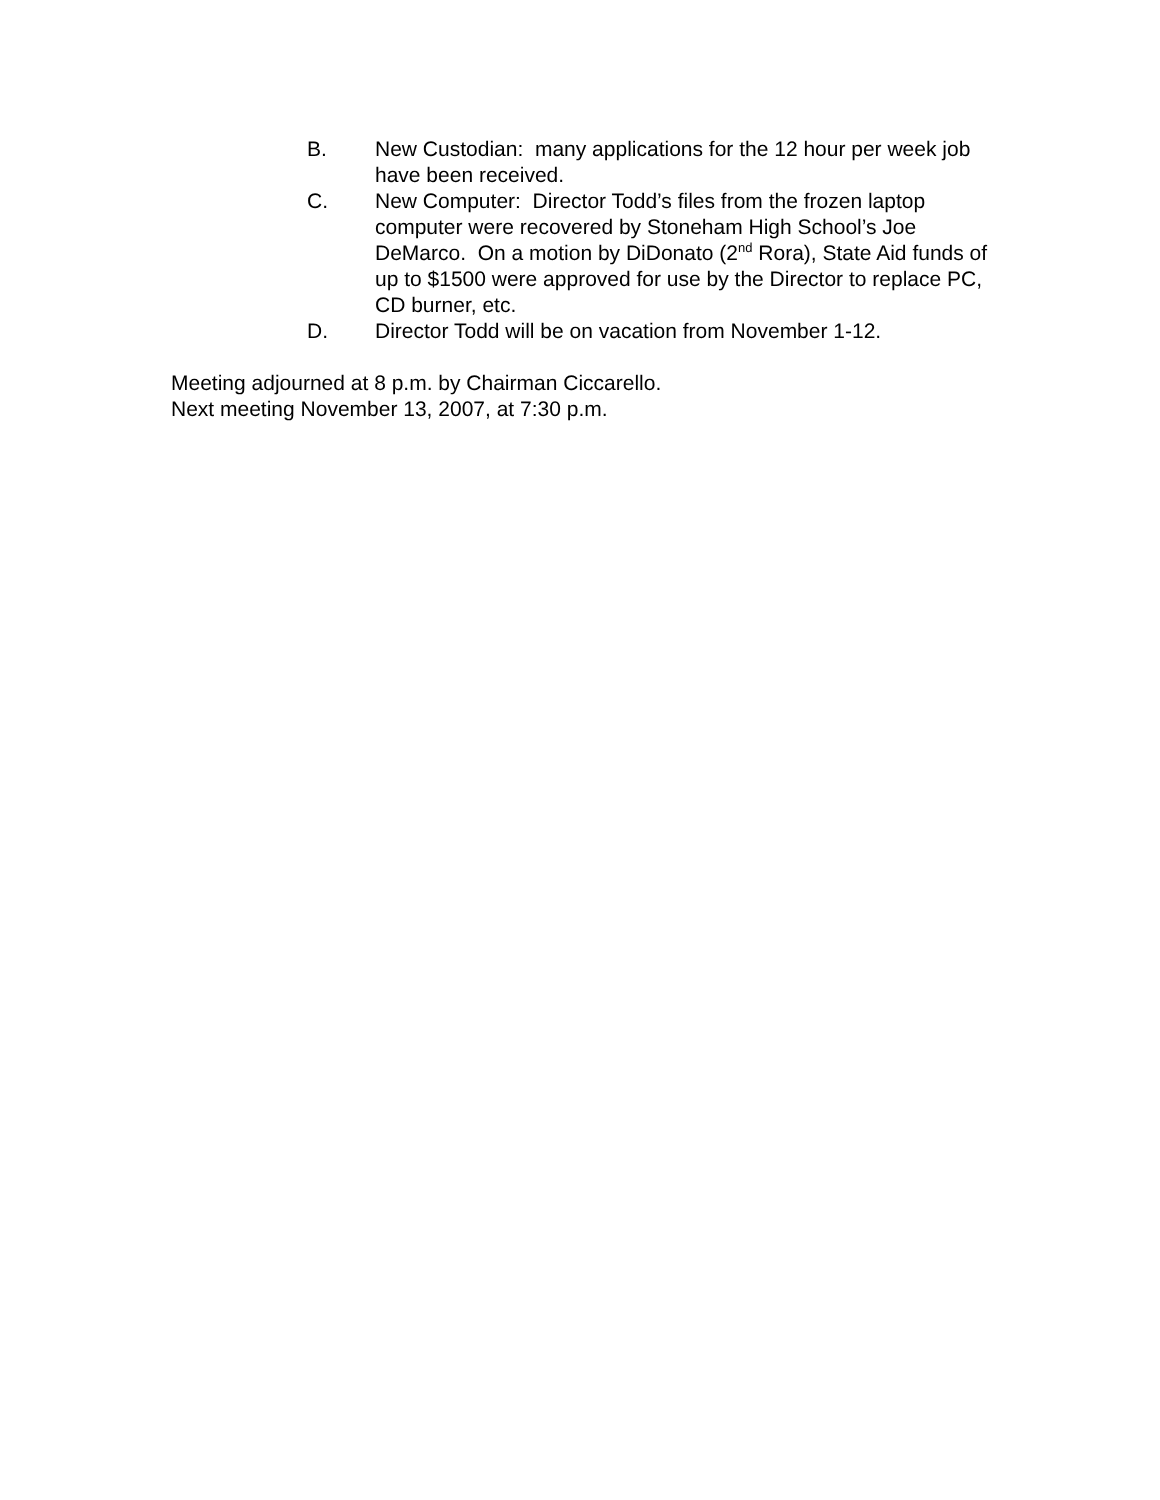B. New Custodian: many applications for the 12 hour per week job have been received.
C. New Computer: Director Todd’s files from the frozen laptop computer were recovered by Stoneham High School’s Joe DeMarco. On a motion by DiDonato (2<sup>nd</sup> Rora), State Aid funds of up to $1500 were approved for use by the Director to replace PC, CD burner, etc.
D. Director Todd will be on vacation from November 1-12.
Meeting adjourned at 8 p.m. by Chairman Ciccarello.
Next meeting November 13, 2007, at 7:30 p.m.